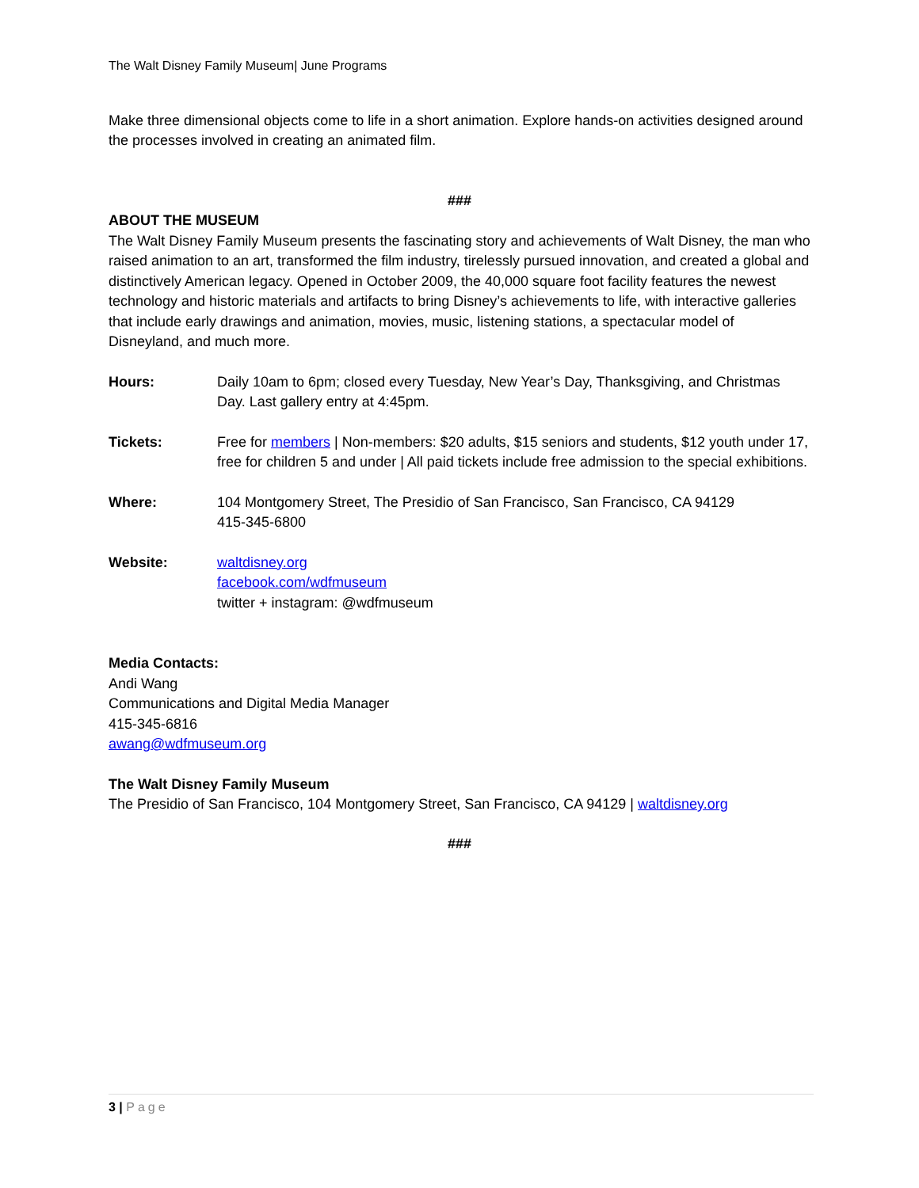The Walt Disney Family Museum| June Programs
Make three dimensional objects come to life in a short animation. Explore hands-on activities designed around the processes involved in creating an animated film.
###
ABOUT THE MUSEUM
The Walt Disney Family Museum presents the fascinating story and achievements of Walt Disney, the man who raised animation to an art, transformed the film industry, tirelessly pursued innovation, and created a global and distinctively American legacy. Opened in October 2009, the 40,000 square foot facility features the newest technology and historic materials and artifacts to bring Disney’s achievements to life, with interactive galleries that include early drawings and animation, movies, music, listening stations, a spectacular model of Disneyland, and much more.
Hours: Daily 10am to 6pm; closed every Tuesday, New Year’s Day, Thanksgiving, and Christmas Day. Last gallery entry at 4:45pm.
Tickets: Free for members | Non-members: $20 adults, $15 seniors and students, $12 youth under 17, free for children 5 and under | All paid tickets include free admission to the special exhibitions.
Where: 104 Montgomery Street, The Presidio of San Francisco, San Francisco, CA 94129
415-345-6800
Website: waltdisney.org
facebook.com/wdfmuseum
twitter + instagram: @wdfmuseum
Media Contacts:
Andi Wang
Communications and Digital Media Manager
415-345-6816
awang@wdfmuseum.org
The Walt Disney Family Museum
The Presidio of San Francisco, 104 Montgomery Street, San Francisco, CA 94129 | waltdisney.org
###
3 | Page